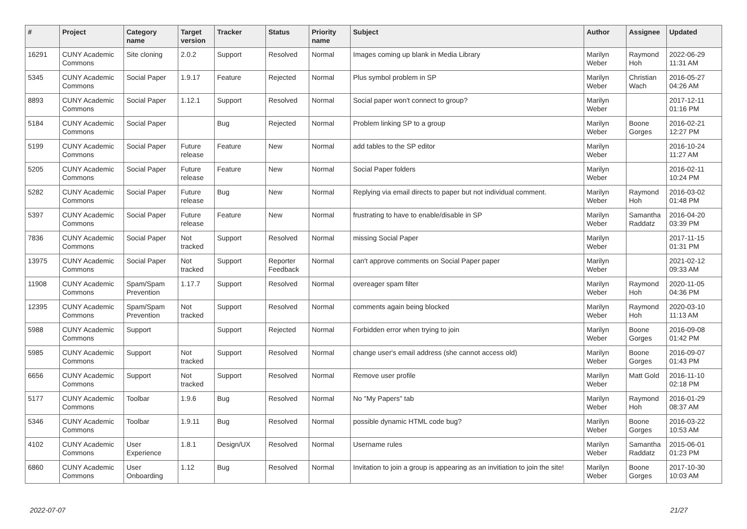| # | Project | Category name | Target version | Tracker | Status | Priority name | Subject | Author | Assignee | Updated |
| --- | --- | --- | --- | --- | --- | --- | --- | --- | --- | --- |
| 16291 | CUNY Academic Commons | Site cloning | 2.0.2 | Support | Resolved | Normal | Images coming up blank in Media Library | Marilyn Weber | Raymond Hoh | 2022-06-29 11:31 AM |
| 5345 | CUNY Academic Commons | Social Paper | 1.9.17 | Feature | Rejected | Normal | Plus symbol problem in SP | Marilyn Weber | Christian Wach | 2016-05-27 04:26 AM |
| 8893 | CUNY Academic Commons | Social Paper | 1.12.1 | Support | Resolved | Normal | Social paper won't connect to group? | Marilyn Weber | | 2017-12-11 01:16 PM |
| 5184 | CUNY Academic Commons | Social Paper | | Bug | Rejected | Normal | Problem linking SP to a group | Marilyn Weber | Boone Gorges | 2016-02-21 12:27 PM |
| 5199 | CUNY Academic Commons | Social Paper | Future release | Feature | New | Normal | add tables to the SP editor | Marilyn Weber | | 2016-10-24 11:27 AM |
| 5205 | CUNY Academic Commons | Social Paper | Future release | Feature | New | Normal | Social Paper folders | Marilyn Weber | | 2016-02-11 10:24 PM |
| 5282 | CUNY Academic Commons | Social Paper | Future release | Bug | New | Normal | Replying via email directs to paper but not individual comment. | Marilyn Weber | Raymond Hoh | 2016-03-02 01:48 PM |
| 5397 | CUNY Academic Commons | Social Paper | Future release | Feature | New | Normal | frustrating to have to enable/disable in SP | Marilyn Weber | Samantha Raddatz | 2016-04-20 03:39 PM |
| 7836 | CUNY Academic Commons | Social Paper | Not tracked | Support | Resolved | Normal | missing Social Paper | Marilyn Weber | | 2017-11-15 01:31 PM |
| 13975 | CUNY Academic Commons | Social Paper | Not tracked | Support | Reporter Feedback | Normal | can't approve comments on Social Paper paper | Marilyn Weber | | 2021-02-12 09:33 AM |
| 11908 | CUNY Academic Commons | Spam/Spam Prevention | 1.17.7 | Support | Resolved | Normal | overeager spam filter | Marilyn Weber | Raymond Hoh | 2020-11-05 04:36 PM |
| 12395 | CUNY Academic Commons | Spam/Spam Prevention | Not tracked | Support | Resolved | Normal | comments again being blocked | Marilyn Weber | Raymond Hoh | 2020-03-10 11:13 AM |
| 5988 | CUNY Academic Commons | Support | | Support | Rejected | Normal | Forbidden error when trying to join | Marilyn Weber | Boone Gorges | 2016-09-08 01:42 PM |
| 5985 | CUNY Academic Commons | Support | Not tracked | Support | Resolved | Normal | change user's email address (she cannot access old) | Marilyn Weber | Boone Gorges | 2016-09-07 01:43 PM |
| 6656 | CUNY Academic Commons | Support | Not tracked | Support | Resolved | Normal | Remove user profile | Marilyn Weber | Matt Gold | 2016-11-10 02:18 PM |
| 5177 | CUNY Academic Commons | Toolbar | 1.9.6 | Bug | Resolved | Normal | No "My Papers" tab | Marilyn Weber | Raymond Hoh | 2016-01-29 08:37 AM |
| 5346 | CUNY Academic Commons | Toolbar | 1.9.11 | Bug | Resolved | Normal | possible dynamic HTML code bug? | Marilyn Weber | Boone Gorges | 2016-03-22 10:53 AM |
| 4102 | CUNY Academic Commons | User Experience | 1.8.1 | Design/UX | Resolved | Normal | Username rules | Marilyn Weber | Samantha Raddatz | 2015-06-01 01:23 PM |
| 6860 | CUNY Academic Commons | User Onboarding | 1.12 | Bug | Resolved | Normal | Invitation to join a group is appearing as an invitiation to join the site! | Marilyn Weber | Boone Gorges | 2017-10-30 10:03 AM |
2022-07-07 21/27